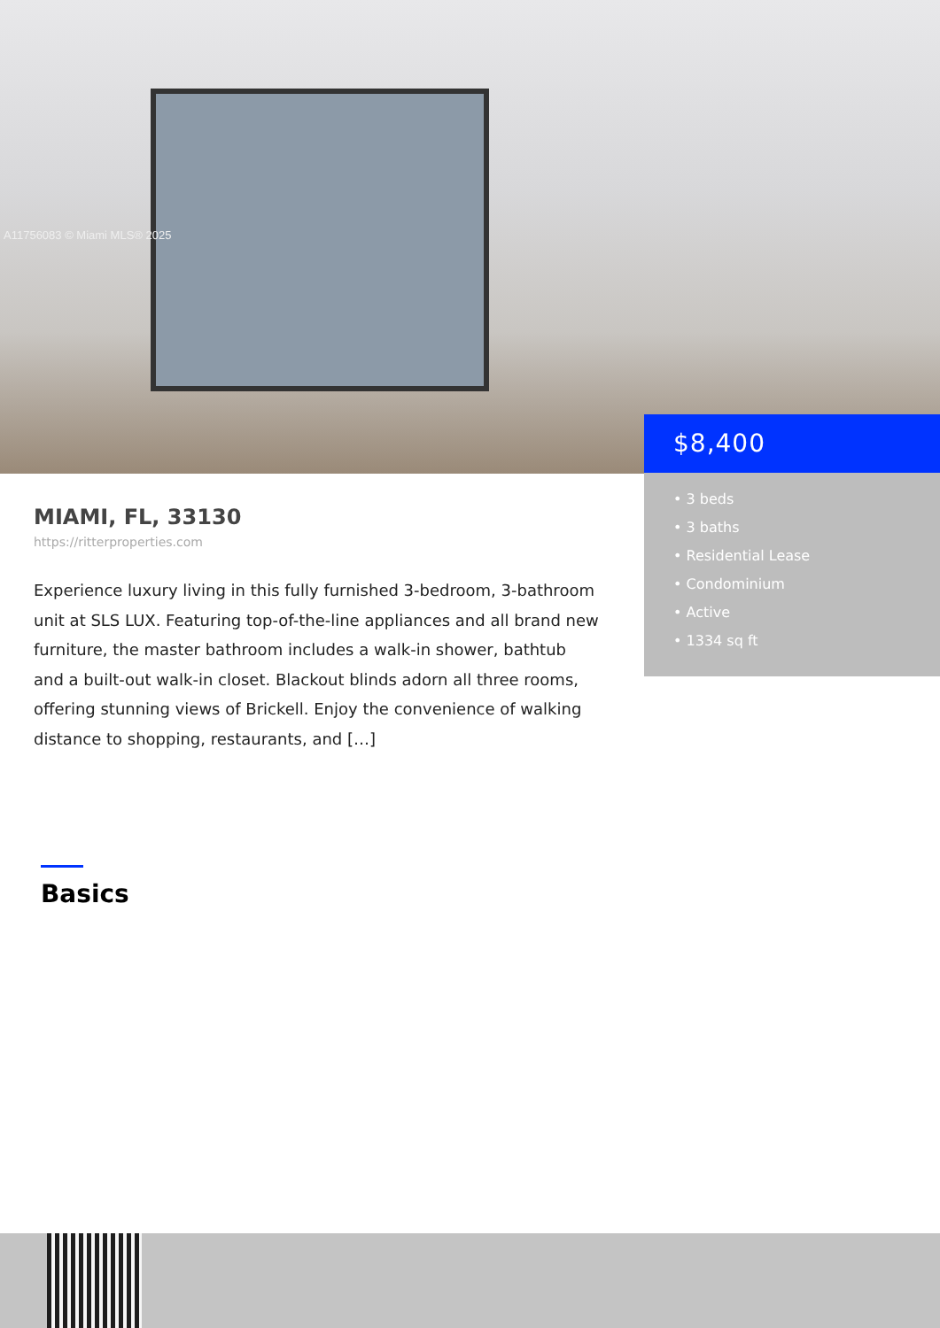A11756083 © Miami MLS® 2025
$8,400
• 3 beds
• 3 baths
• Residential Lease
• Condominium
• Active
• 1334 sq ft
MIAMI, FL, 33130
https://ritterproperties.com
Experience luxury living in this fully furnished 3-bedroom, 3-bathroom unit at SLS LUX. Featuring top-of-the-line appliances and all brand new furniture, the master bathroom includes a walk-in shower, bathtub and a built-out walk-in closet. Blackout blinds adorn all three rooms, offering stunning views of Brickell. Enjoy the convenience of walking distance to shopping, restaurants, and […]
Basics